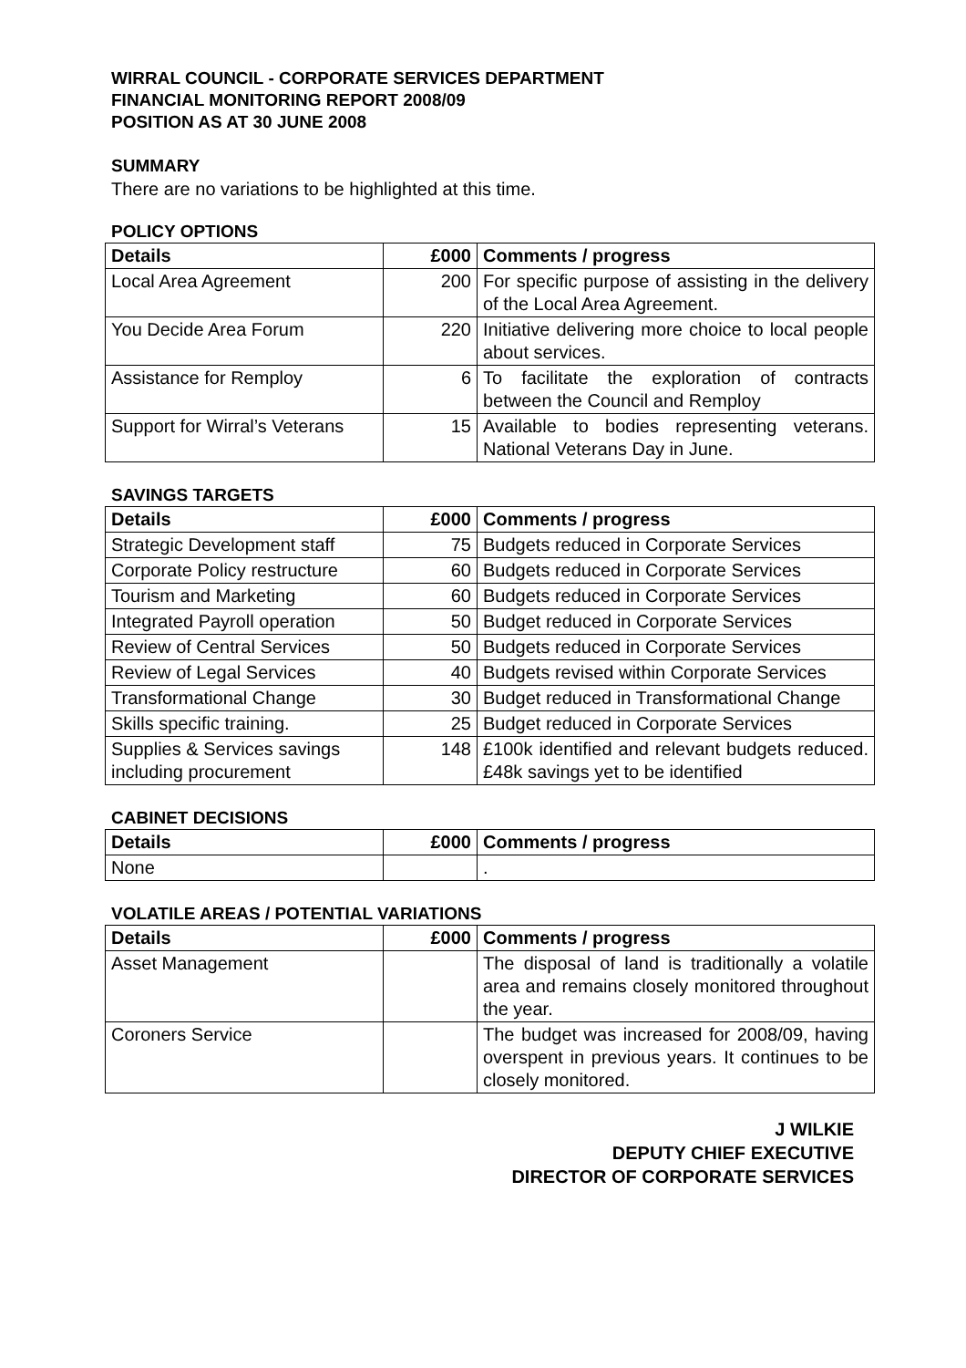WIRRAL COUNCIL - CORPORATE SERVICES DEPARTMENT
FINANCIAL MONITORING REPORT 2008/09
POSITION AS AT 30 JUNE 2008
SUMMARY
There are no variations to be highlighted at this time.
POLICY OPTIONS
| Details | £000 | Comments / progress |
| --- | --- | --- |
| Local Area Agreement | 200 | For specific purpose of assisting in the delivery of the Local Area Agreement. |
| You Decide Area Forum | 220 | Initiative delivering more choice to local people about services. |
| Assistance for Remploy | 6 | To facilitate the exploration of contracts between the Council and Remploy |
| Support for Wirral’s Veterans | 15 | Available to bodies representing veterans. National Veterans Day in June. |
SAVINGS TARGETS
| Details | £000 | Comments / progress |
| --- | --- | --- |
| Strategic Development staff | 75 | Budgets reduced in Corporate Services |
| Corporate Policy restructure | 60 | Budgets reduced in Corporate Services |
| Tourism and Marketing | 60 | Budgets reduced in Corporate Services |
| Integrated Payroll operation | 50 | Budget reduced in Corporate Services |
| Review of Central Services | 50 | Budgets reduced in Corporate Services |
| Review of Legal Services | 40 | Budgets revised within Corporate Services |
| Transformational Change | 30 | Budget reduced in Transformational Change |
| Skills specific training. | 25 | Budget reduced in Corporate Services |
| Supplies & Services savings including procurement | 148 | £100k identified and relevant budgets reduced. £48k savings yet to be identified |
CABINET DECISIONS
| Details | £000 | Comments / progress |
| --- | --- | --- |
| None | | . |
VOLATILE AREAS / POTENTIAL VARIATIONS
| Details | £000 | Comments / progress |
| --- | --- | --- |
| Asset Management | | The disposal of land is traditionally a volatile area and remains closely monitored throughout the year. |
| Coroners Service | | The budget was increased for 2008/09, having overspent in previous years. It continues to be closely monitored. |
J WILKIE
DEPUTY CHIEF EXECUTIVE
DIRECTOR OF CORPORATE SERVICES